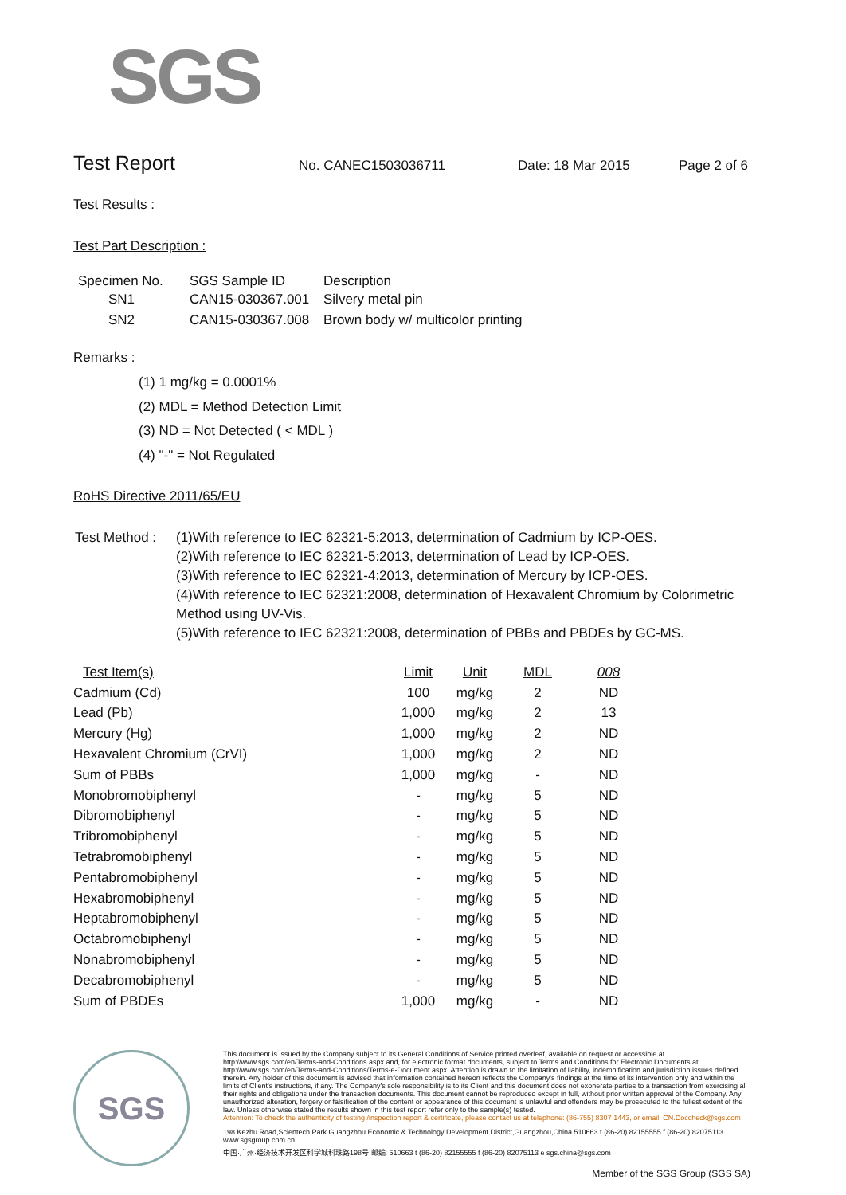SGS
Test Report No. CANEC1503036711 Date: 18 Mar 2015 Page 2 of 6
Test Results :
Test Part Description :
| Specimen No. | SGS Sample ID | Description |
| --- | --- | --- |
| SN1 | CAN15-030367.001 | Silvery metal pin |
| SN2 | CAN15-030367.008 | Brown body w/ multicolor printing |
Remarks :
(1) 1 mg/kg = 0.0001%
(2) MDL = Method Detection Limit
(3) ND = Not Detected ( < MDL )
(4) "-" = Not Regulated
RoHS Directive 2011/65/EU
Test Method :
(1)With reference to IEC 62321-5:2013, determination of Cadmium by ICP-OES.
(2)With reference to IEC 62321-5:2013, determination of Lead by ICP-OES.
(3)With reference to IEC 62321-4:2013, determination of Mercury by ICP-OES.
(4)With reference to IEC 62321:2008, determination of Hexavalent Chromium by Colorimetric Method using UV-Vis.
(5)With reference to IEC 62321:2008, determination of PBBs and PBDEs by GC-MS.
| Test Item(s) | Limit | Unit | MDL | 008 |
| --- | --- | --- | --- | --- |
| Cadmium (Cd) | 100 | mg/kg | 2 | ND |
| Lead (Pb) | 1,000 | mg/kg | 2 | 13 |
| Mercury (Hg) | 1,000 | mg/kg | 2 | ND |
| Hexavalent Chromium (CrVI) | 1,000 | mg/kg | 2 | ND |
| Sum of PBBs | 1,000 | mg/kg | - | ND |
| Monobromobiphenyl | - | mg/kg | 5 | ND |
| Dibromobiphenyl | - | mg/kg | 5 | ND |
| Tribromobiphenyl | - | mg/kg | 5 | ND |
| Tetrabromobiphenyl | - | mg/kg | 5 | ND |
| Pentabromobiphenyl | - | mg/kg | 5 | ND |
| Hexabromobiphenyl | - | mg/kg | 5 | ND |
| Heptabromobiphenyl | - | mg/kg | 5 | ND |
| Octabromobiphenyl | - | mg/kg | 5 | ND |
| Nonabromobiphenyl | - | mg/kg | 5 | ND |
| Decabromobiphenyl | - | mg/kg | 5 | ND |
| Sum of PBDEs | 1,000 | mg/kg | - | ND |
SGS
This document is issued by the Company subject to its General Conditions of Service printed overleaf, available on request or accessible at http://www.sgs.com/en/Terms-and-Conditions.aspx and, for electronic format documents, subject to Terms and Conditions for Electronic Documents at http://www.sgs.com/en/Terms-and-Conditions/Terms-e-Document.aspx. Attention is drawn to the limitation of liability, indemnification and jurisdiction issues defined therein. Any holder of this document is advised that information contained hereon reflects the Company's findings at the time of its intervention only and within the limits of Client's instructions, if any. The Company's sole responsibility is to its Client and this document does not exonerate parties to a transaction from exercising all their rights and obligations under the transaction documents. This document cannot be reproduced except in full, without prior written approval of the Company. Any unauthorized alteration, forgery or falsification of the content or appearance of this document is unlawful and offenders may be prosecuted to the fullest extent of the law. Unless otherwise stated the results shown in this test report refer only to the sample(s) tested.
Attention: To check the authenticity of testing /inspection report & certificate, please contact us at telephone: (86-755) 8307 1443, or email: CN.Doccheck@sgs.com
198 Kezhu Road,Scientech Park Guangzhou Economic & Technology Development District,Guangzhou,China 510663 t (86-20) 82155555 f (86-20) 82075113 www.sgsgroup.com.cn
中国·广州·经济技术开发区科学城科珠路198号 邮编: 510663 t (86-20) 82155555 f (86-20) 82075113 e sgs.china@sgs.com
Member of the SGS Group (SGS SA)